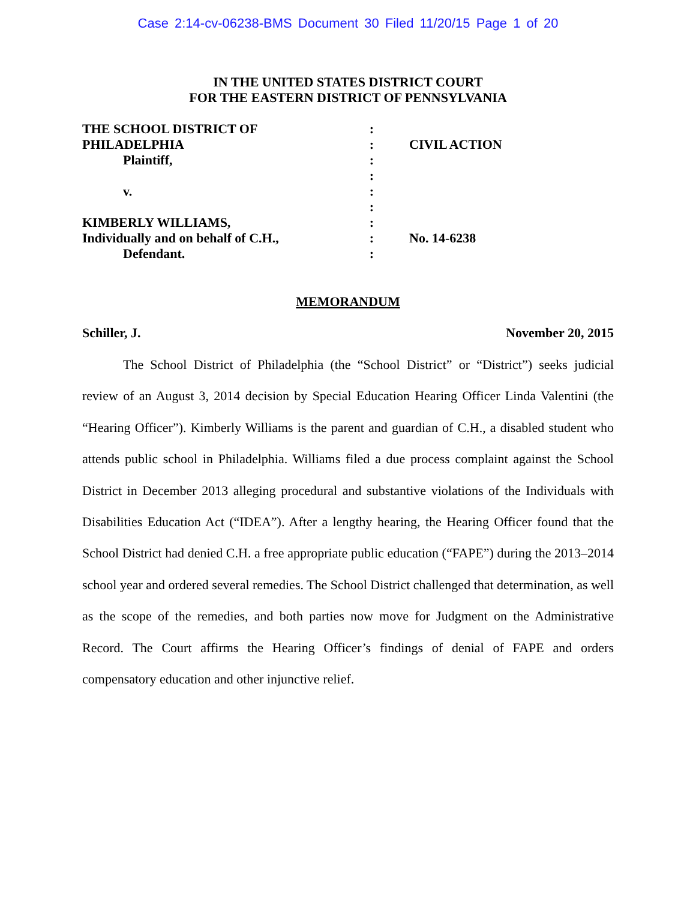Case 2:14-cv-06238-BMS Document 30 Filed 11/20/15 Page 1 of 20
IN THE UNITED STATES DISTRICT COURT
FOR THE EASTERN DISTRICT OF PENNSYLVANIA
| THE SCHOOL DISTRICT OF | : | |
| PHILADELPHIA | : | CIVIL ACTION |
| Plaintiff, | : | |
| | : | |
| v. | : | |
| | : | |
| KIMBERLY WILLIAMS, | : | |
| Individually and on behalf of C.H., | : | No. 14-6238 |
| Defendant. | : | |
MEMORANDUM
Schiller, J. November 20, 2015
The School District of Philadelphia (the “School District” or “District”) seeks judicial review of an August 3, 2014 decision by Special Education Hearing Officer Linda Valentini (the “Hearing Officer”). Kimberly Williams is the parent and guardian of C.H., a disabled student who attends public school in Philadelphia. Williams filed a due process complaint against the School District in December 2013 alleging procedural and substantive violations of the Individuals with Disabilities Education Act (“IDEA”). After a lengthy hearing, the Hearing Officer found that the School District had denied C.H. a free appropriate public education (“FAPE”) during the 2013–2014 school year and ordered several remedies. The School District challenged that determination, as well as the scope of the remedies, and both parties now move for Judgment on the Administrative Record. The Court affirms the Hearing Officer’s findings of denial of FAPE and orders compensatory education and other injunctive relief.